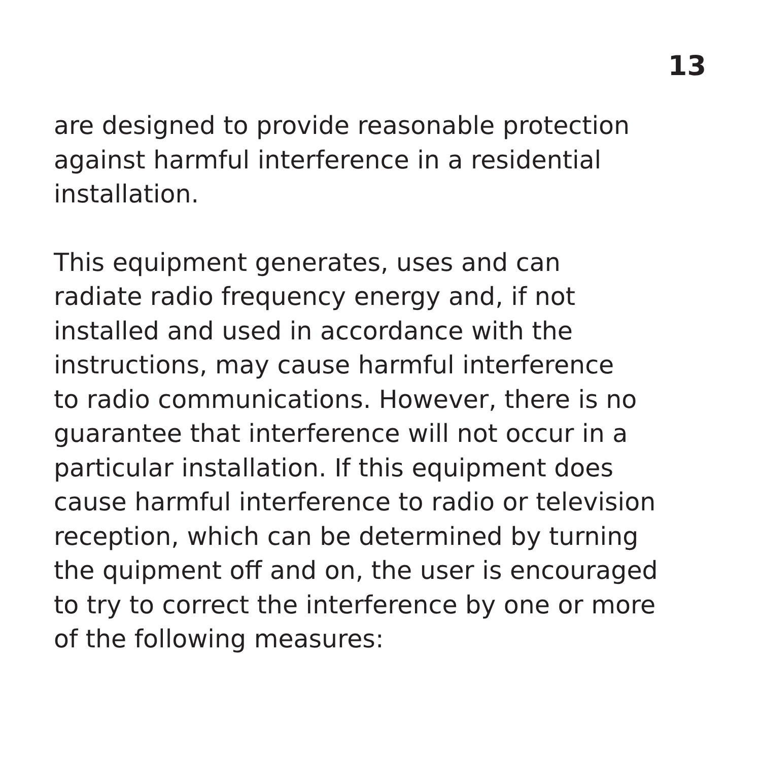13
are designed to provide reasonable protection
against harmful interference in a residential
installation.
This equipment generates, uses and can
radiate radio frequency energy and, if not
installed and used in accordance with the
instructions, may cause harmful interference
to radio communications. However, there is no
guarantee that interference will not occur in a
particular installation. If this equipment does
cause harmful interference to radio or television
reception, which can be determined by turning
the quipment off and on, the user is encouraged
to try to correct the interference by one or more
of the following measures: